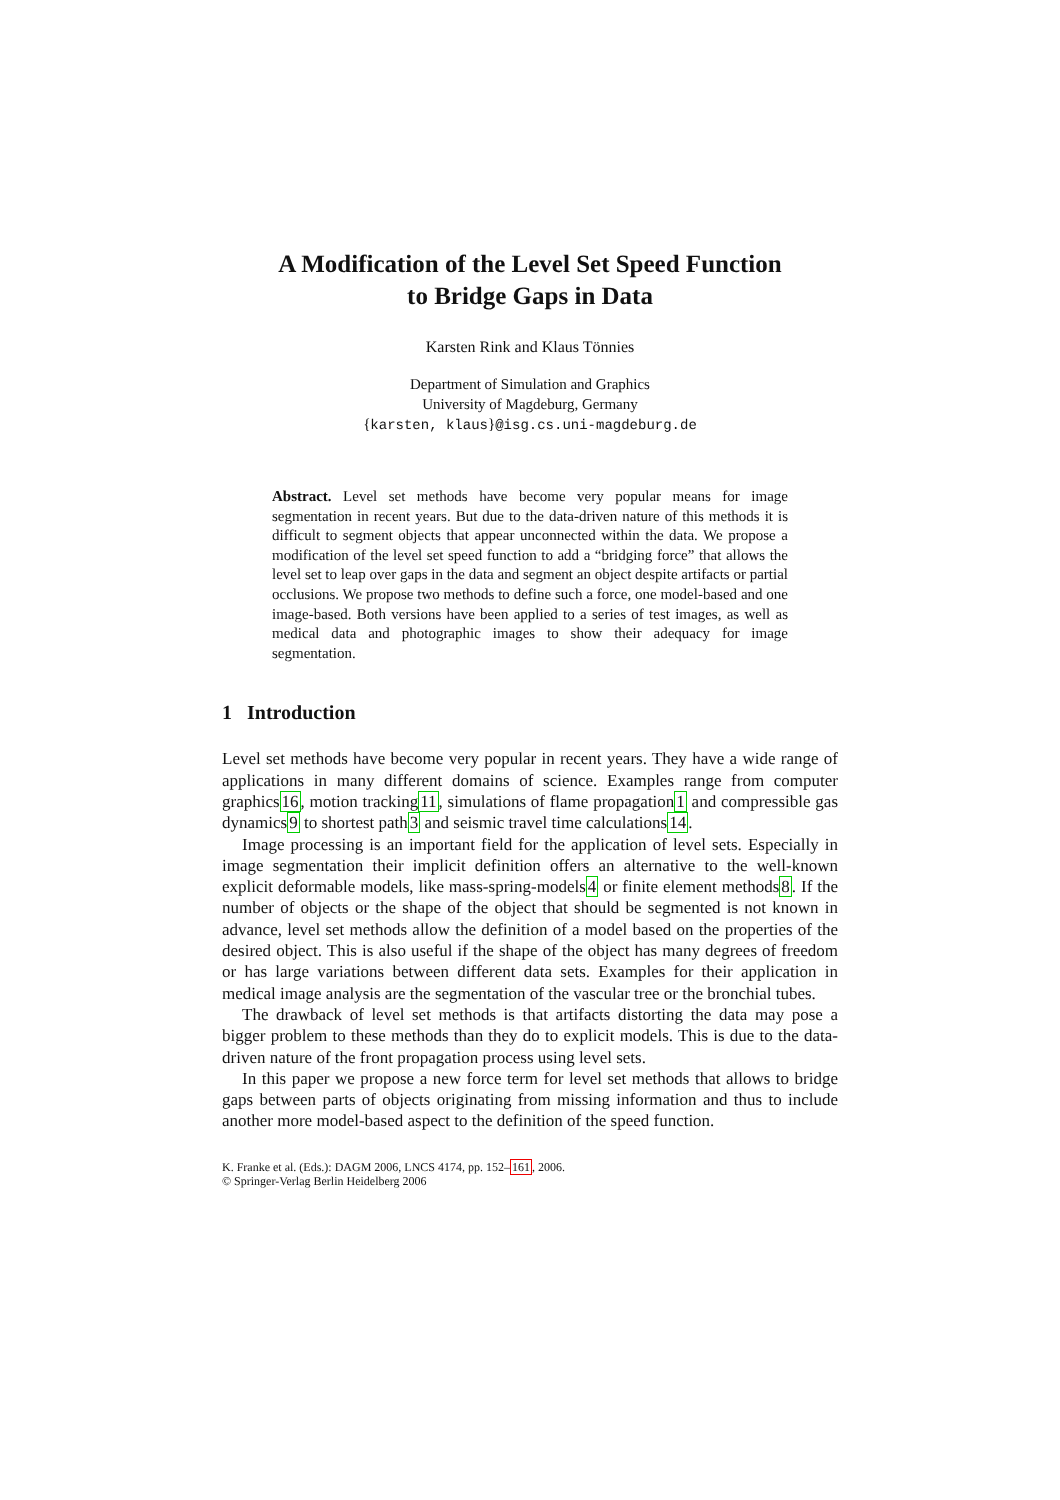A Modification of the Level Set Speed Function
to Bridge Gaps in Data
Karsten Rink and Klaus Tönnies
Department of Simulation and Graphics
University of Magdeburg, Germany
{karsten, klaus}@isg.cs.uni-magdeburg.de
Abstract. Level set methods have become very popular means for image segmentation in recent years. But due to the data-driven nature of this methods it is difficult to segment objects that appear unconnected within the data. We propose a modification of the level set speed function to add a “bridging force” that allows the level set to leap over gaps in the data and segment an object despite artifacts or partial occlusions. We propose two methods to define such a force, one model-based and one image-based. Both versions have been applied to a series of test images, as well as medical data and photographic images to show their adequacy for image segmentation.
1 Introduction
Level set methods have become very popular in recent years. They have a wide range of applications in many different domains of science. Examples range from computer graphics16, motion tracking11, simulations of flame propagation1 and compressible gas dynamics9 to shortest path3 and seismic travel time calculations14.
Image processing is an important field for the application of level sets. Especially in image segmentation their implicit definition offers an alternative to the well-known explicit deformable models, like mass-spring-models4 or finite element methods8. If the number of objects or the shape of the object that should be segmented is not known in advance, level set methods allow the definition of a model based on the properties of the desired object. This is also useful if the shape of the object has many degrees of freedom or has large variations between different data sets. Examples for their application in medical image analysis are the segmentation of the vascular tree or the bronchial tubes.
The drawback of level set methods is that artifacts distorting the data may pose a bigger problem to these methods than they do to explicit models. This is due to the data-driven nature of the front propagation process using level sets.
In this paper we propose a new force term for level set methods that allows to bridge gaps between parts of objects originating from missing information and thus to include another more model-based aspect to the definition of the speed function.
K. Franke et al. (Eds.): DAGM 2006, LNCS 4174, pp. 152–161, 2006.
© Springer-Verlag Berlin Heidelberg 2006